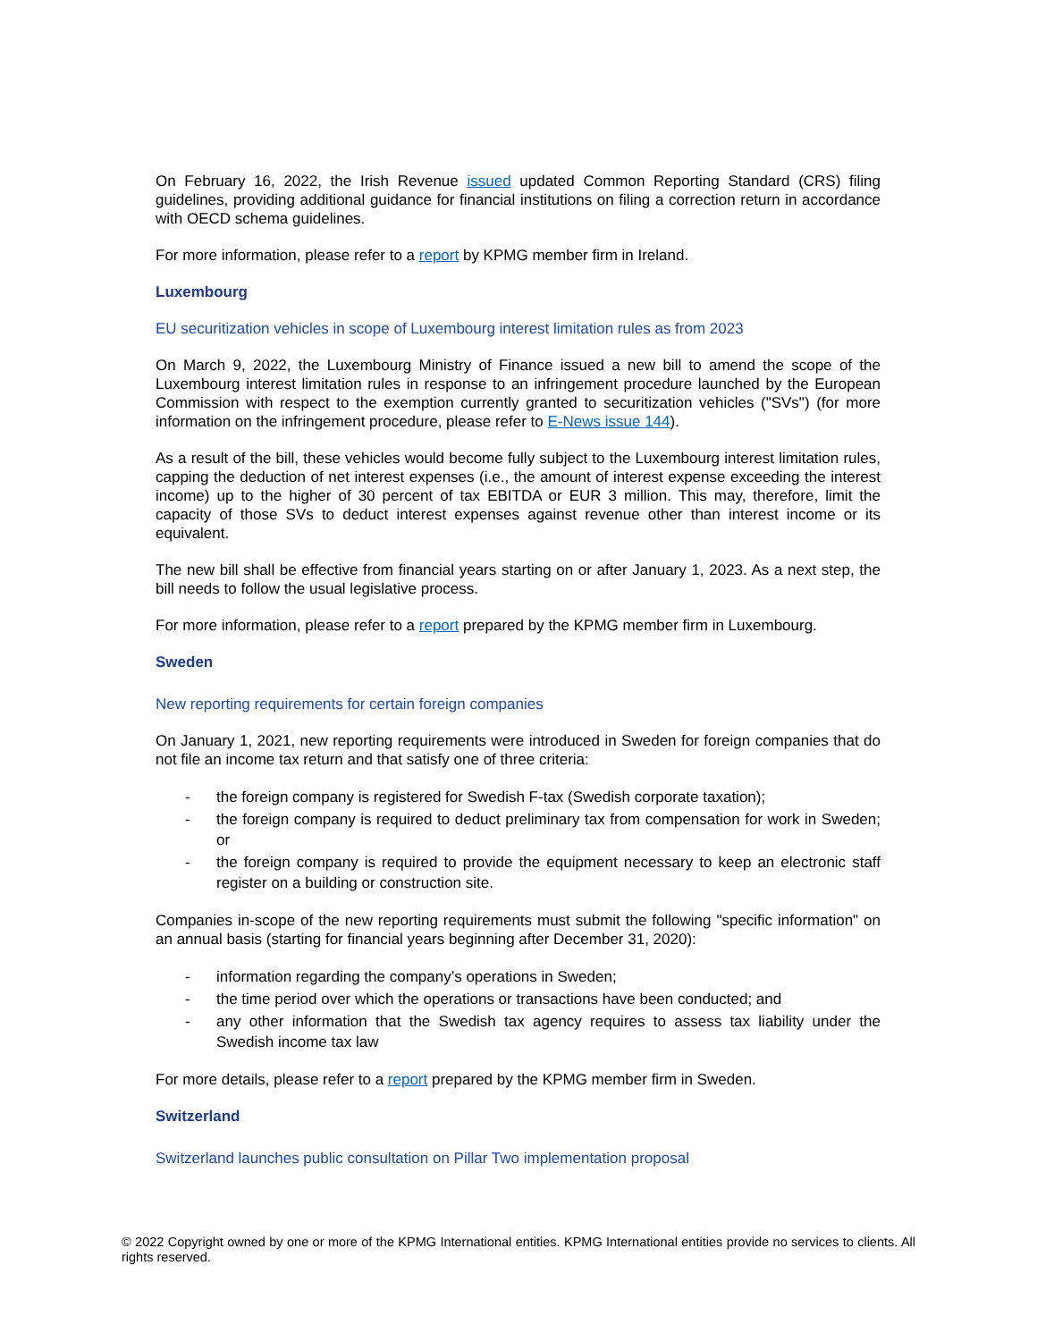On February 16, 2022, the Irish Revenue issued updated Common Reporting Standard (CRS) filing guidelines, providing additional guidance for financial institutions on filing a correction return in accordance with OECD schema guidelines.
For more information, please refer to a report by KPMG member firm in Ireland.
Luxembourg
EU securitization vehicles in scope of Luxembourg interest limitation rules as from 2023
On March 9, 2022, the Luxembourg Ministry of Finance issued a new bill to amend the scope of the Luxembourg interest limitation rules in response to an infringement procedure launched by the European Commission with respect to the exemption currently granted to securitization vehicles ("SVs") (for more information on the infringement procedure, please refer to E-News issue 144).
As a result of the bill, these vehicles would become fully subject to the Luxembourg interest limitation rules, capping the deduction of net interest expenses (i.e., the amount of interest expense exceeding the interest income) up to the higher of 30 percent of tax EBITDA or EUR 3 million. This may, therefore, limit the capacity of those SVs to deduct interest expenses against revenue other than interest income or its equivalent.
The new bill shall be effective from financial years starting on or after January 1, 2023. As a next step, the bill needs to follow the usual legislative process.
For more information, please refer to a report prepared by the KPMG member firm in Luxembourg.
Sweden
New reporting requirements for certain foreign companies
On January 1, 2021, new reporting requirements were introduced in Sweden for foreign companies that do not file an income tax return and that satisfy one of three criteria:
- the foreign company is registered for Swedish F-tax (Swedish corporate taxation);
- the foreign company is required to deduct preliminary tax from compensation for work in Sweden; or
- the foreign company is required to provide the equipment necessary to keep an electronic staff register on a building or construction site.
Companies in-scope of the new reporting requirements must submit the following "specific information" on an annual basis (starting for financial years beginning after December 31, 2020):
- information regarding the company’s operations in Sweden;
- the time period over which the operations or transactions have been conducted; and
- any other information that the Swedish tax agency requires to assess tax liability under the Swedish income tax law
For more details, please refer to a report prepared by the KPMG member firm in Sweden.
Switzerland
Switzerland launches public consultation on Pillar Two implementation proposal
© 2022 Copyright owned by one or more of the KPMG International entities. KPMG International entities provide no services to clients. All rights reserved.